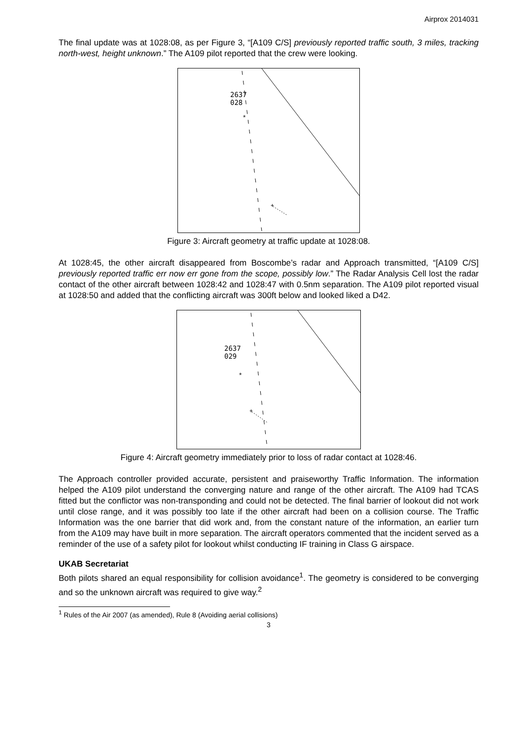Airprox 2014031
The final update was at 1028:08, as per Figure 3, “[A109 C/S] previously reported traffic south, 3 miles, tracking north-west, height unknown.” The A109 pilot reported that the crew were looking.
2637
028
*
+
Figure 3: Aircraft geometry at traffic update at 1028:08.
At 1028:45, the other aircraft disappeared from Boscombe’s radar and Approach transmitted, “[A109 C/S] previously reported traffic err now err gone from the scope, possibly low.” The Radar Analysis Cell lost the radar contact of the other aircraft between 1028:42 and 1028:47 with 0.5nm separation. The A109 pilot reported visual at 1028:50 and added that the conflicting aircraft was 300ft below and looked liked a D42.
2637
029
*
+
Figure 4: Aircraft geometry immediately prior to loss of radar contact at 1028:46.
The Approach controller provided accurate, persistent and praiseworthy Traffic Information. The information helped the A109 pilot understand the converging nature and range of the other aircraft. The A109 had TCAS fitted but the conflictor was non-transponding and could not be detected. The final barrier of lookout did not work until close range, and it was possibly too late if the other aircraft had been on a collision course. The Traffic Information was the one barrier that did work and, from the constant nature of the information, an earlier turn from the A109 may have built in more separation. The aircraft operators commented that the incident served as a reminder of the use of a safety pilot for lookout whilst conducting IF training in Class G airspace.
UKAB Secretariat
Both pilots shared an equal responsibility for collision avoidance<sup>1</sup>. The geometry is considered to be converging and so the unknown aircraft was required to give way.<sup>2</sup>
<sup>1</sup> Rules of the Air 2007 (as amended), Rule 8 (Avoiding aerial collisions)
3